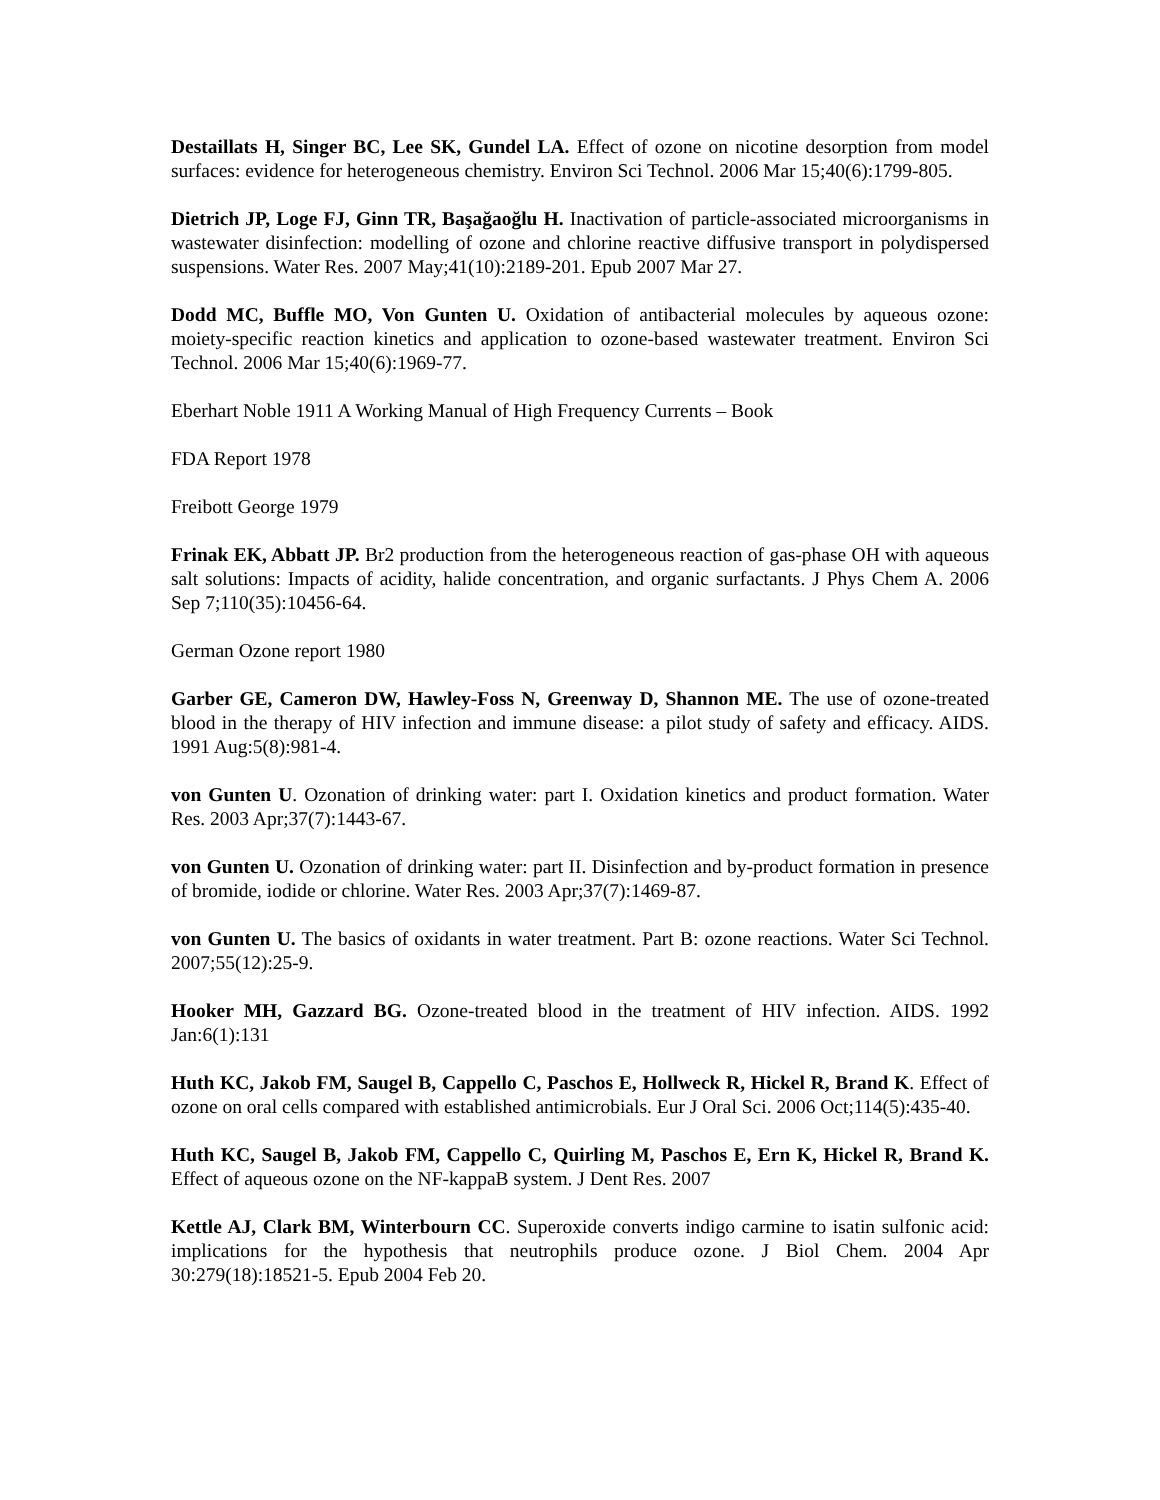Destaillats H, Singer BC, Lee SK, Gundel LA. Effect of ozone on nicotine desorption from model surfaces: evidence for heterogeneous chemistry. Environ Sci Technol. 2006 Mar 15;40(6):1799-805.
Dietrich JP, Loge FJ, Ginn TR, Başağaoğlu H. Inactivation of particle-associated microorganisms in wastewater disinfection: modelling of ozone and chlorine reactive diffusive transport in polydispersed suspensions. Water Res. 2007 May;41(10):2189-201. Epub 2007 Mar 27.
Dodd MC, Buffle MO, Von Gunten U. Oxidation of antibacterial molecules by aqueous ozone: moiety-specific reaction kinetics and application to ozone-based wastewater treatment. Environ Sci Technol. 2006 Mar 15;40(6):1969-77.
Eberhart Noble 1911 A Working Manual of High Frequency Currents – Book
FDA Report 1978
Freibott George 1979
Frinak EK, Abbatt JP. Br2 production from the heterogeneous reaction of gas-phase OH with aqueous salt solutions: Impacts of acidity, halide concentration, and organic surfactants. J Phys Chem A. 2006 Sep 7;110(35):10456-64.
German Ozone report 1980
Garber GE, Cameron DW, Hawley-Foss N, Greenway D, Shannon ME. The use of ozone-treated blood in the therapy of HIV infection and immune disease: a pilot study of safety and efficacy. AIDS. 1991 Aug:5(8):981-4.
von Gunten U. Ozonation of drinking water: part I. Oxidation kinetics and product formation. Water Res. 2003 Apr;37(7):1443-67.
von Gunten U. Ozonation of drinking water: part II. Disinfection and by-product formation in presence of bromide, iodide or chlorine. Water Res. 2003 Apr;37(7):1469-87.
von Gunten U. The basics of oxidants in water treatment. Part B: ozone reactions. Water Sci Technol. 2007;55(12):25-9.
Hooker MH, Gazzard BG. Ozone-treated blood in the treatment of HIV infection. AIDS. 1992 Jan:6(1):131
Huth KC, Jakob FM, Saugel B, Cappello C, Paschos E, Hollweck R, Hickel R, Brand K. Effect of ozone on oral cells compared with established antimicrobials. Eur J Oral Sci. 2006 Oct;114(5):435-40.
Huth KC, Saugel B, Jakob FM, Cappello C, Quirling M, Paschos E, Ern K, Hickel R, Brand K. Effect of aqueous ozone on the NF-kappaB system. J Dent Res. 2007
Kettle AJ, Clark BM, Winterbourn CC. Superoxide converts indigo carmine to isatin sulfonic acid: implications for the hypothesis that neutrophils produce ozone. J Biol Chem. 2004 Apr 30:279(18):18521-5. Epub 2004 Feb 20.